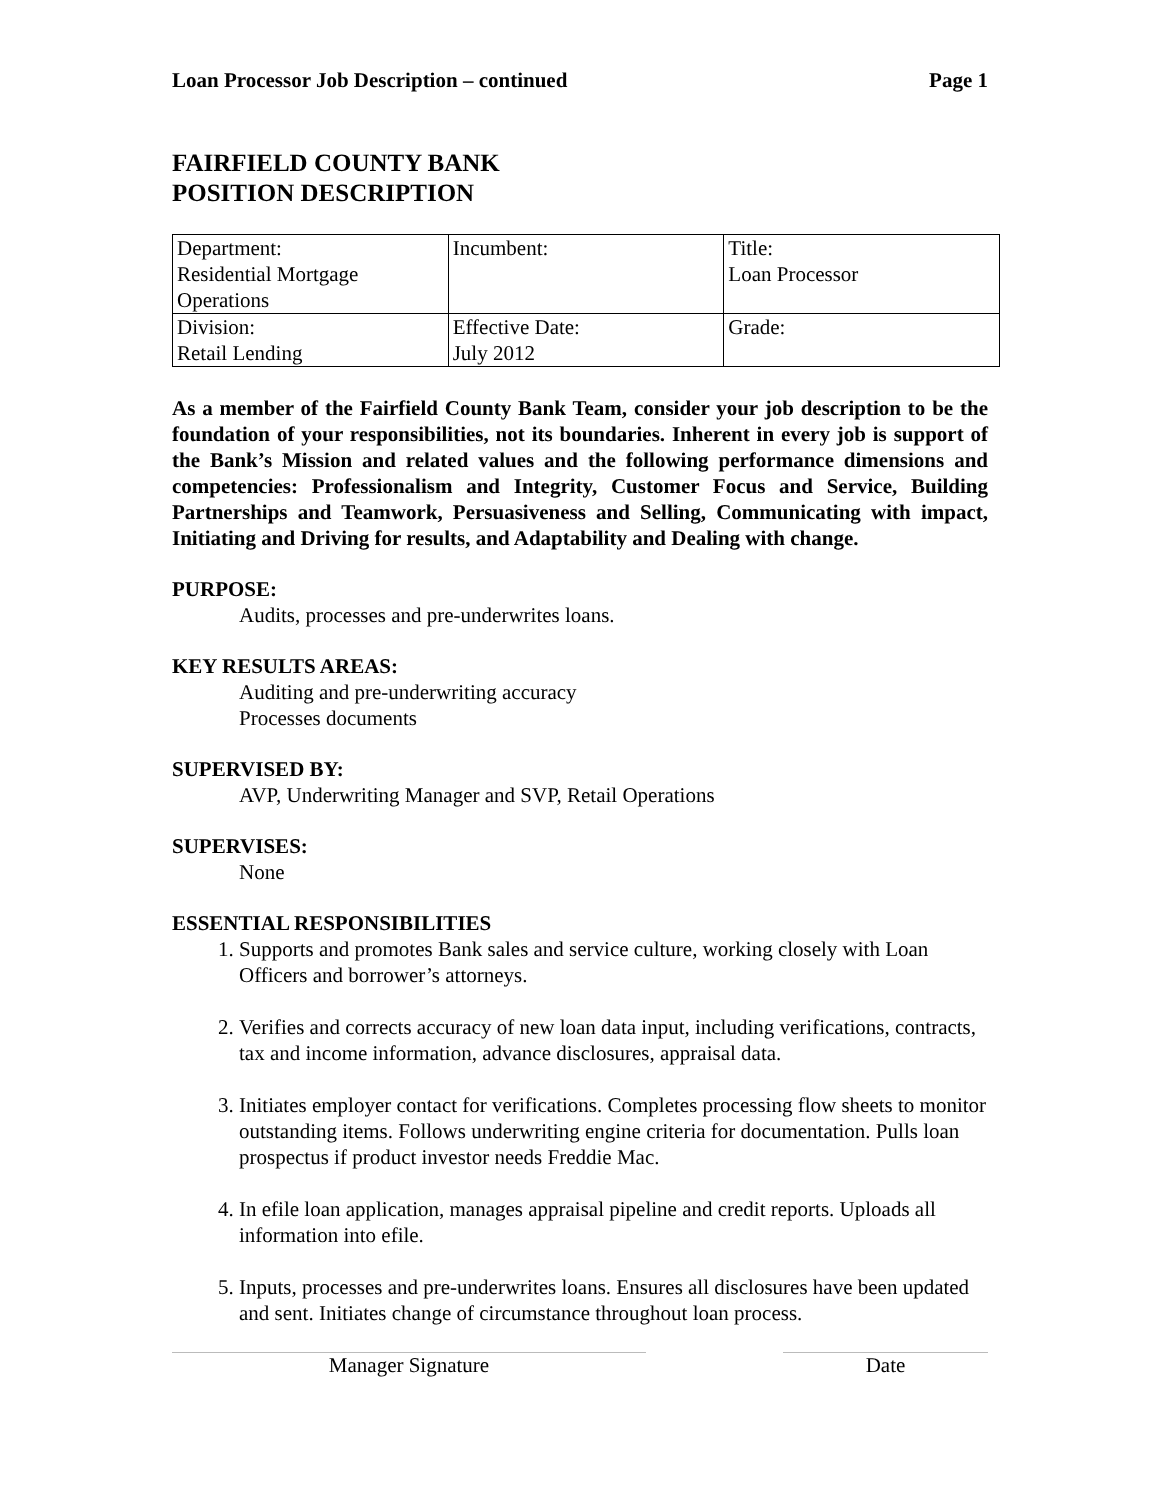Loan Processor Job Description – continued Page 1
FAIRFIELD COUNTY BANK
POSITION DESCRIPTION
| Department: Residential Mortgage Operations | Incumbent: | Title: Loan Processor |
| Division: Retail Lending | Effective Date: July 2012 | Grade: |
As a member of the Fairfield County Bank Team, consider your job description to be the foundation of your responsibilities, not its boundaries. Inherent in every job is support of the Bank’s Mission and related values and the following performance dimensions and competencies: Professionalism and Integrity, Customer Focus and Service, Building Partnerships and Teamwork, Persuasiveness and Selling, Communicating with impact, Initiating and Driving for results, and Adaptability and Dealing with change.
PURPOSE:
Audits, processes and pre-underwrites loans.
KEY RESULTS AREAS:
Auditing and pre-underwriting accuracy
Processes documents
SUPERVISED BY:
AVP, Underwriting Manager and SVP, Retail Operations
SUPERVISES:
None
ESSENTIAL RESPONSIBILITIES
1. Supports and promotes Bank sales and service culture, working closely with Loan Officers and borrower’s attorneys.
2. Verifies and corrects accuracy of new loan data input, including verifications, contracts, tax and income information, advance disclosures, appraisal data.
3. Initiates employer contact for verifications. Completes processing flow sheets to monitor outstanding items. Follows underwriting engine criteria for documentation. Pulls loan prospectus if product investor needs Freddie Mac.
4. In efile loan application, manages appraisal pipeline and credit reports. Uploads all information into efile.
5. Inputs, processes and pre-underwrites loans. Ensures all disclosures have been updated and sent. Initiates change of circumstance throughout loan process.
Manager Signature Date